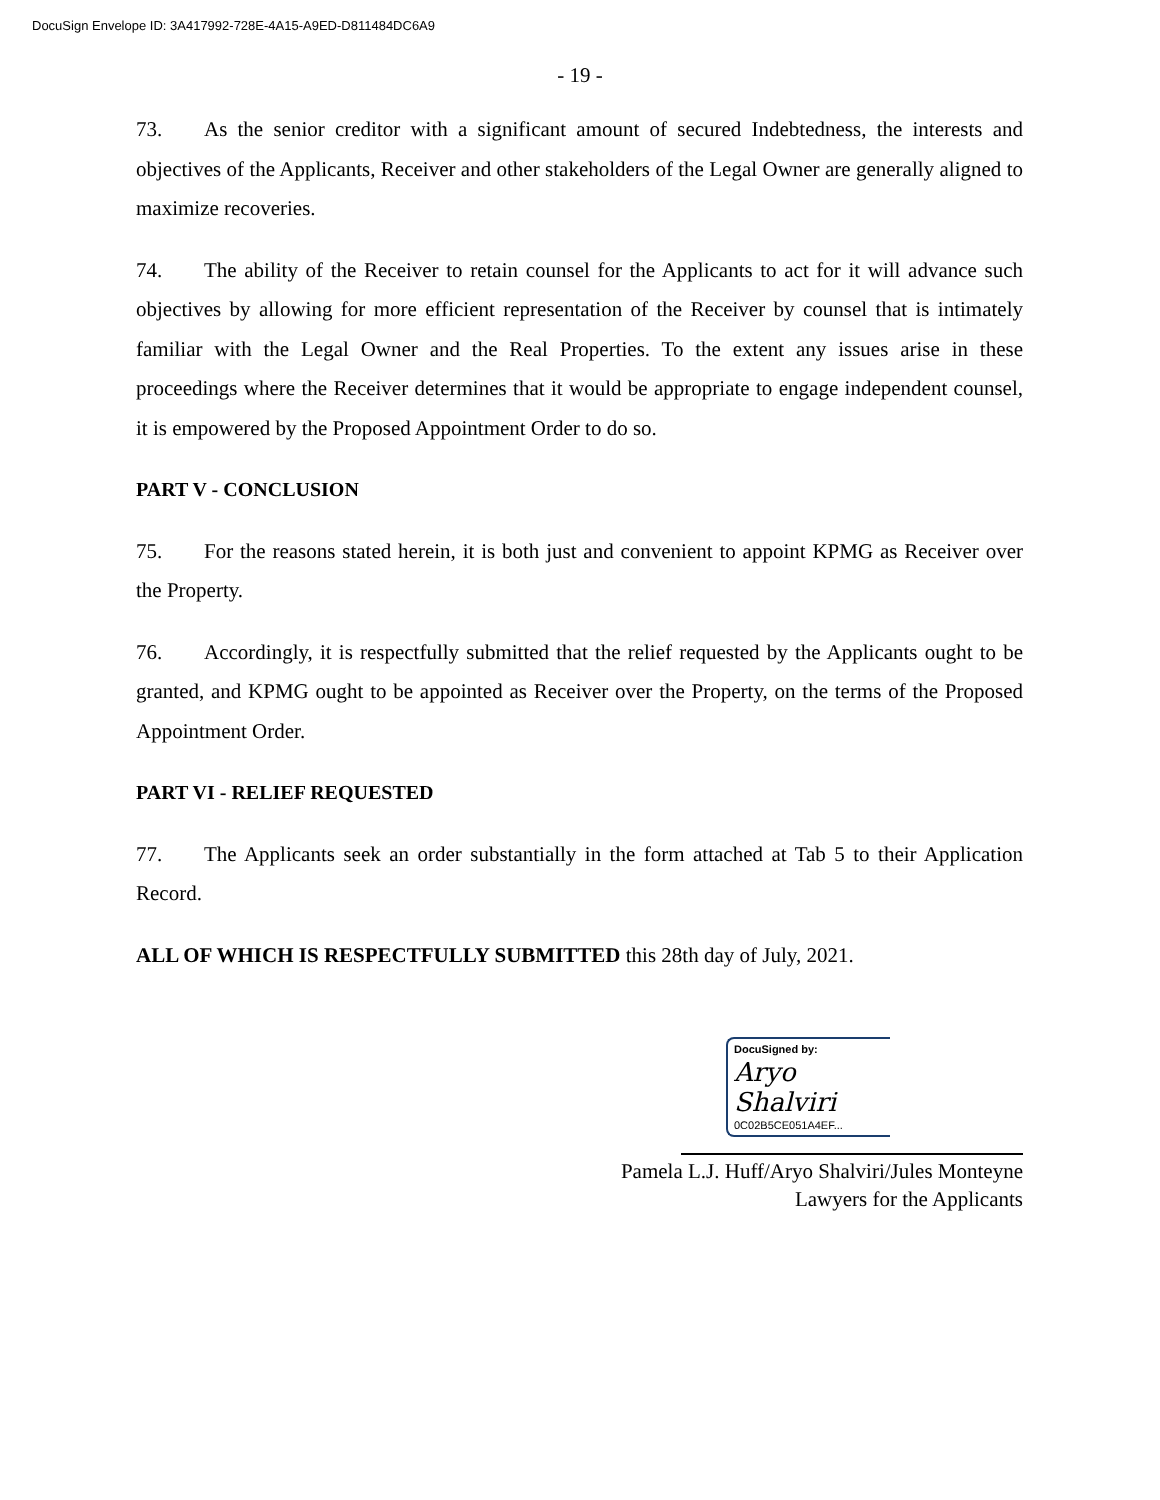DocuSign Envelope ID: 3A417992-728E-4A15-A9ED-D811484DC6A9
- 19 -
73. As the senior creditor with a significant amount of secured Indebtedness, the interests and objectives of the Applicants, Receiver and other stakeholders of the Legal Owner are generally aligned to maximize recoveries.
74. The ability of the Receiver to retain counsel for the Applicants to act for it will advance such objectives by allowing for more efficient representation of the Receiver by counsel that is intimately familiar with the Legal Owner and the Real Properties. To the extent any issues arise in these proceedings where the Receiver determines that it would be appropriate to engage independent counsel, it is empowered by the Proposed Appointment Order to do so.
PART V - CONCLUSION
75. For the reasons stated herein, it is both just and convenient to appoint KPMG as Receiver over the Property.
76. Accordingly, it is respectfully submitted that the relief requested by the Applicants ought to be granted, and KPMG ought to be appointed as Receiver over the Property, on the terms of the Proposed Appointment Order.
PART VI - RELIEF REQUESTED
77. The Applicants seek an order substantially in the form attached at Tab 5 to their Application Record.
ALL OF WHICH IS RESPECTFULLY SUBMITTED this 28th day of July, 2021.
DocuSigned by:
Aryo Shalviri
0C02B5CE051A4EF...
Pamela L.J. Huff/Aryo Shalviri/Jules Monteyne
Lawyers for the Applicants